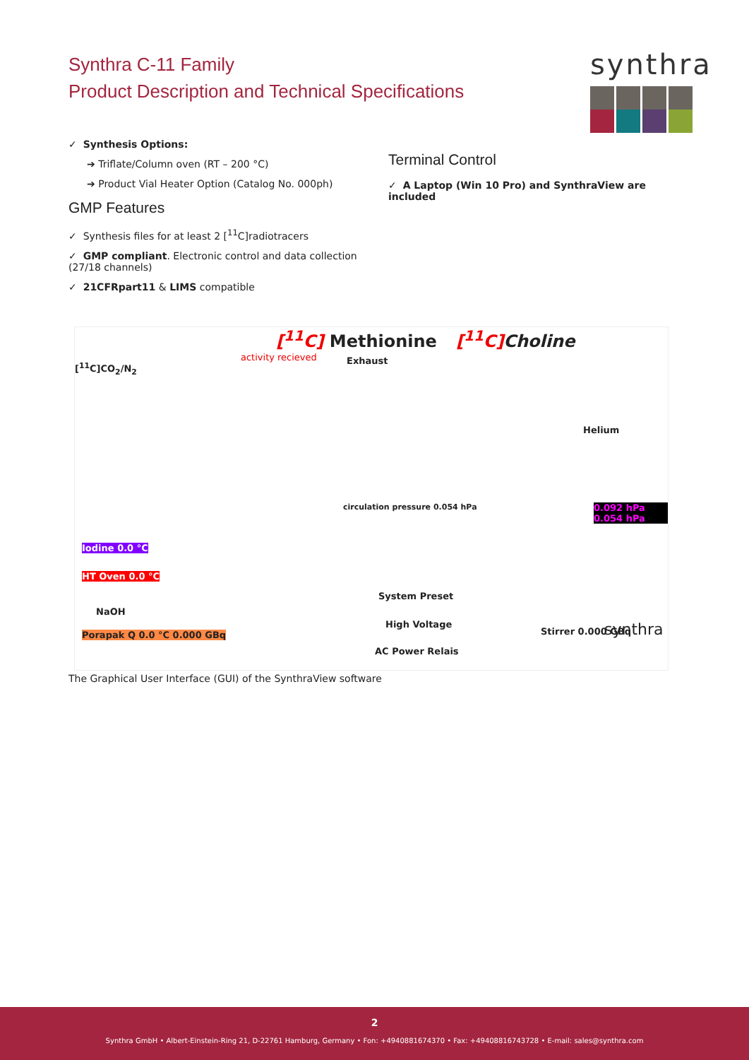Synthra C-11 Family
Product Description and Technical Specifications
synthra
✓ Synthesis Options:
➔ Triflate/Column oven (RT – 200 °C)
➔ Product Vial Heater Option (Catalog No. 000ph)
GMP Features
✓ Synthesis files for at least 2 [<sup>11</sup>C]radiotracers
✓ GMP compliant. Electronic control and data collection (27/18 channels)
✓ 21CFRpart11 & LIMS compatible
Terminal Control
✓ A Laptop (Win 10 Pro) and SynthraView are included
[<sup>11</sup>C] Methionine [<sup>11</sup>C] Choline
[<sup>11</sup>C]CO<sub>2</sub>/N<sub>2</sub>
activity recieved Exhaust
Helium
circulation pressure 0.054 hPa
Iodine 0.0 °C
HT Oven 0.0 °C
NaOH
Porapak Q 0.0 °C 0.000 GBq
System Preset
High Voltage
AC Power Relais
Stirrer 0.000 GBq
0.092 hPa 0.054 hPa
synthra
The Graphical User Interface (GUI) of the SynthraView software
2
Synthra GmbH • Albert-Einstein-Ring 21, D-22761 Hamburg, Germany • Fon: +4940881674370 • Fax: +49408816743728 • E-mail: sales@synthra.com